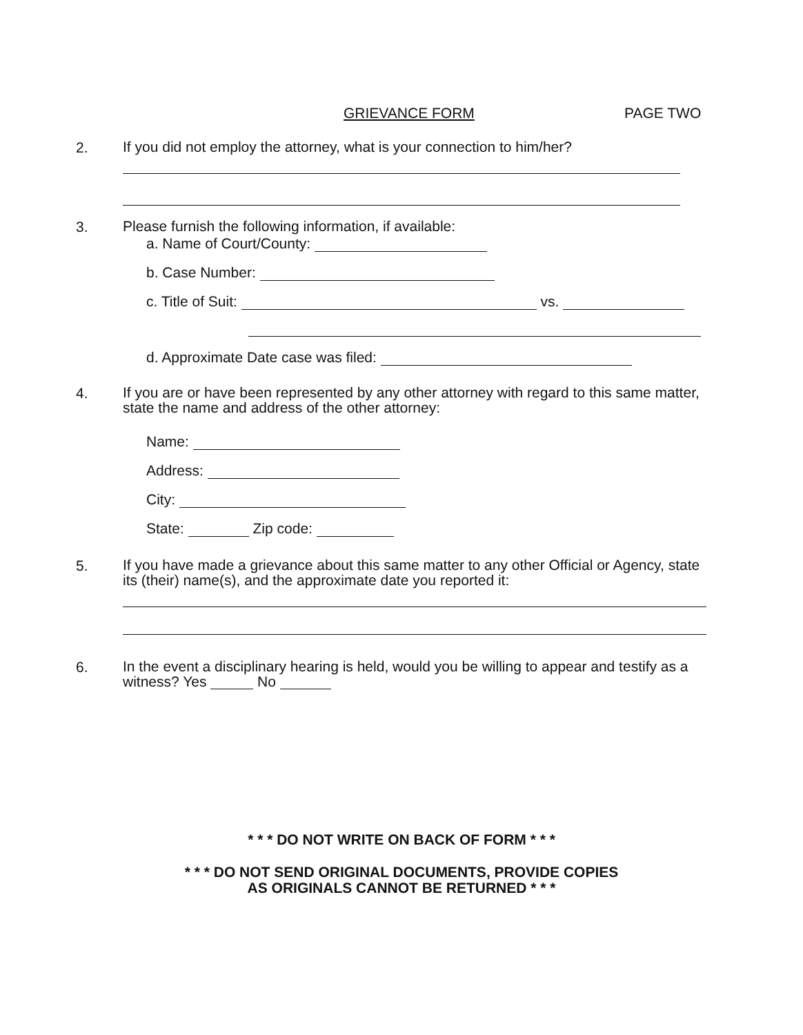GRIEVANCE FORM PAGE TWO
2.
If you did not employ the attorney, what is your connection to him/her?
3.
Please furnish the following information, if available:
a. Name of Court/County:
b. Case Number:
c. Title of Suit: vs.
d. Approximate Date case was filed:
4.
If you are or have been represented by any other attorney with regard to this same matter, state the name and address of the other attorney:
Name:
Address:
City:
State: Zip code:
5.
If you have made a grievance about this same matter to any other Official or Agency, state its (their) name(s), and the approximate date you reported it:
6.
In the event a disciplinary hearing is held, would you be willing to appear and testify as a witness? Yes No
* * * DO NOT WRITE ON BACK OF FORM * * *
* * * DO NOT SEND ORIGINAL DOCUMENTS, PROVIDE COPIES
AS ORIGINALS CANNOT BE RETURNED * * *